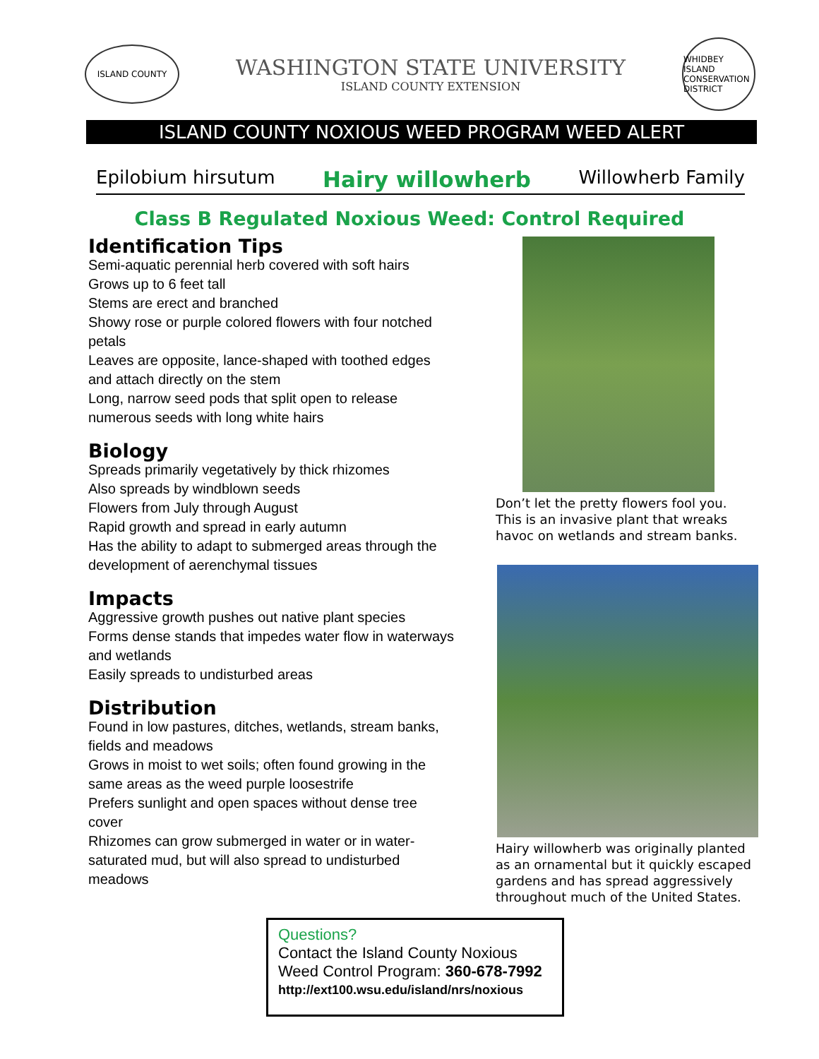ISLAND COUNTY
WASHINGTON STATE UNIVERSITY
ISLAND COUNTY EXTENSION
WHIDBEY ISLAND CONSERVATION DISTRICT
ISLAND COUNTY NOXIOUS WEED PROGRAM WEED ALERT
Epilobium hirsutum Hairy willowherb Willowherb Family
Class B Regulated Noxious Weed: Control Required
Identification Tips
Semi-aquatic perennial herb covered with soft hairs
Grows up to 6 feet tall
Stems are erect and branched
Showy rose or purple colored flowers with four notched petals
Leaves are opposite, lance-shaped with toothed edges and attach directly on the stem
Long, narrow seed pods that split open to release numerous seeds with long white hairs
Biology
Spreads primarily vegetatively by thick rhizomes
Also spreads by windblown seeds
Flowers from July through August
Rapid growth and spread in early autumn
Has the ability to adapt to submerged areas through the development of aerenchymal tissues
Impacts
Aggressive growth pushes out native plant species
Forms dense stands that impedes water flow in waterways and wetlands
Easily spreads to undisturbed areas
Distribution
Found in low pastures, ditches, wetlands, stream banks, fields and meadows
Grows in moist to wet soils; often found growing in the same areas as the weed purple loosestrife
Prefers sunlight and open spaces without dense tree cover
Rhizomes can grow submerged in water or in water-saturated mud, but will also spread to undisturbed meadows
Don’t let the pretty flowers fool you. This is an invasive plant that wreaks havoc on wetlands and stream banks.
Hairy willowherb was originally planted as an ornamental but it quickly escaped gardens and has spread aggressively throughout much of the United States.
Questions?
Contact the Island County Noxious
Weed Control Program: 360-678-7992
http://ext100.wsu.edu/island/nrs/noxious